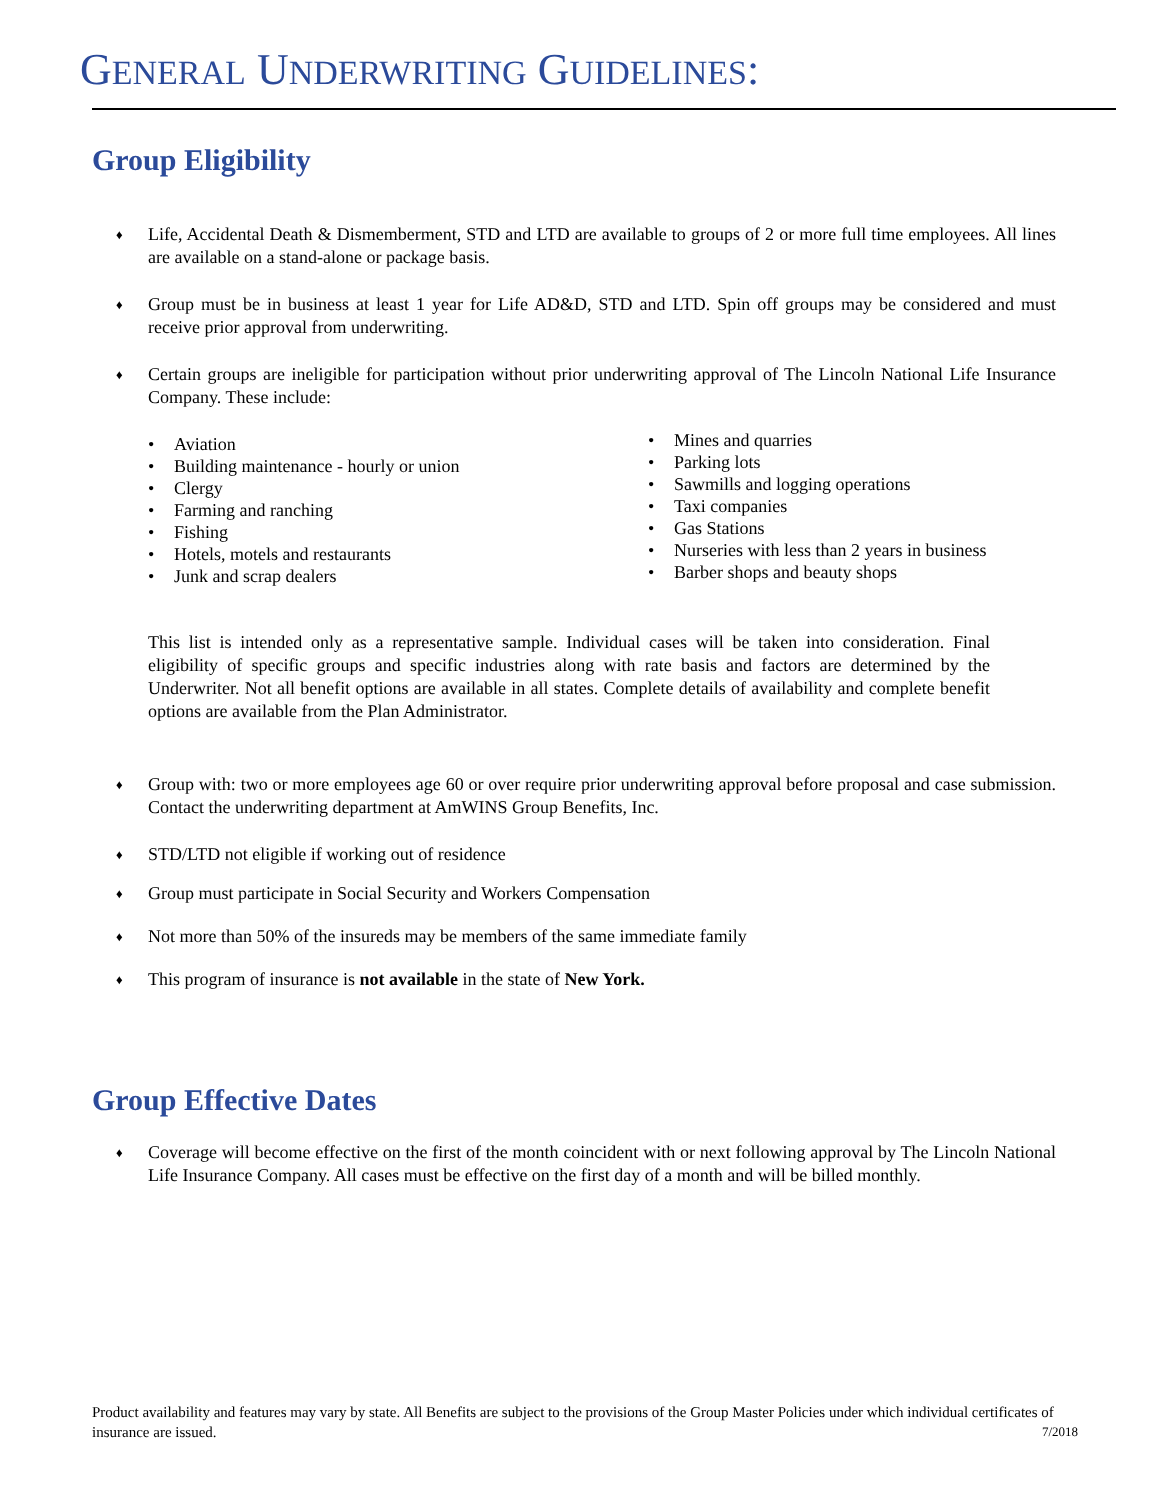GENERAL UNDERWRITING GUIDELINES:
Group Eligibility
♦ Life, Accidental Death & Dismemberment, STD and LTD are available to groups of 2 or more full time employees. All lines are available on a stand-alone or package basis.
♦ Group must be in business at least 1 year for Life AD&D, STD and LTD. Spin off groups may be considered and must receive prior approval from underwriting.
♦ Certain groups are ineligible for participation without prior underwriting approval of The Lincoln National Life Insurance Company. These include:
• Aviation
• Building maintenance - hourly or union
• Clergy
• Farming and ranching
• Fishing
• Hotels, motels and restaurants
• Junk and scrap dealers
• Mines and quarries
• Parking lots
• Sawmills and logging operations
• Taxi companies
• Gas Stations
• Nurseries with less than 2 years in business
• Barber shops and beauty shops
This list is intended only as a representative sample. Individual cases will be taken into consideration. Final eligibility of specific groups and specific industries along with rate basis and factors are determined by the Underwriter. Not all benefit options are available in all states. Complete details of availability and complete benefit options are available from the Plan Administrator.
♦ Group with: two or more employees age 60 or over require prior underwriting approval before proposal and case submission. Contact the underwriting department at AmWINS Group Benefits, Inc.
♦ STD/LTD not eligible if working out of residence
♦ Group must participate in Social Security and Workers Compensation
♦ Not more than 50% of the insureds may be members of the same immediate family
♦ This program of insurance is not available in the state of New York.
Group Effective Dates
♦ Coverage will become effective on the first of the month coincident with or next following approval by The Lincoln National Life Insurance Company. All cases must be effective on the first day of a month and will be billed monthly.
Product availability and features may vary by state. All Benefits are subject to the provisions of the Group Master Policies under which individual certificates of insurance are issued. 7/2018